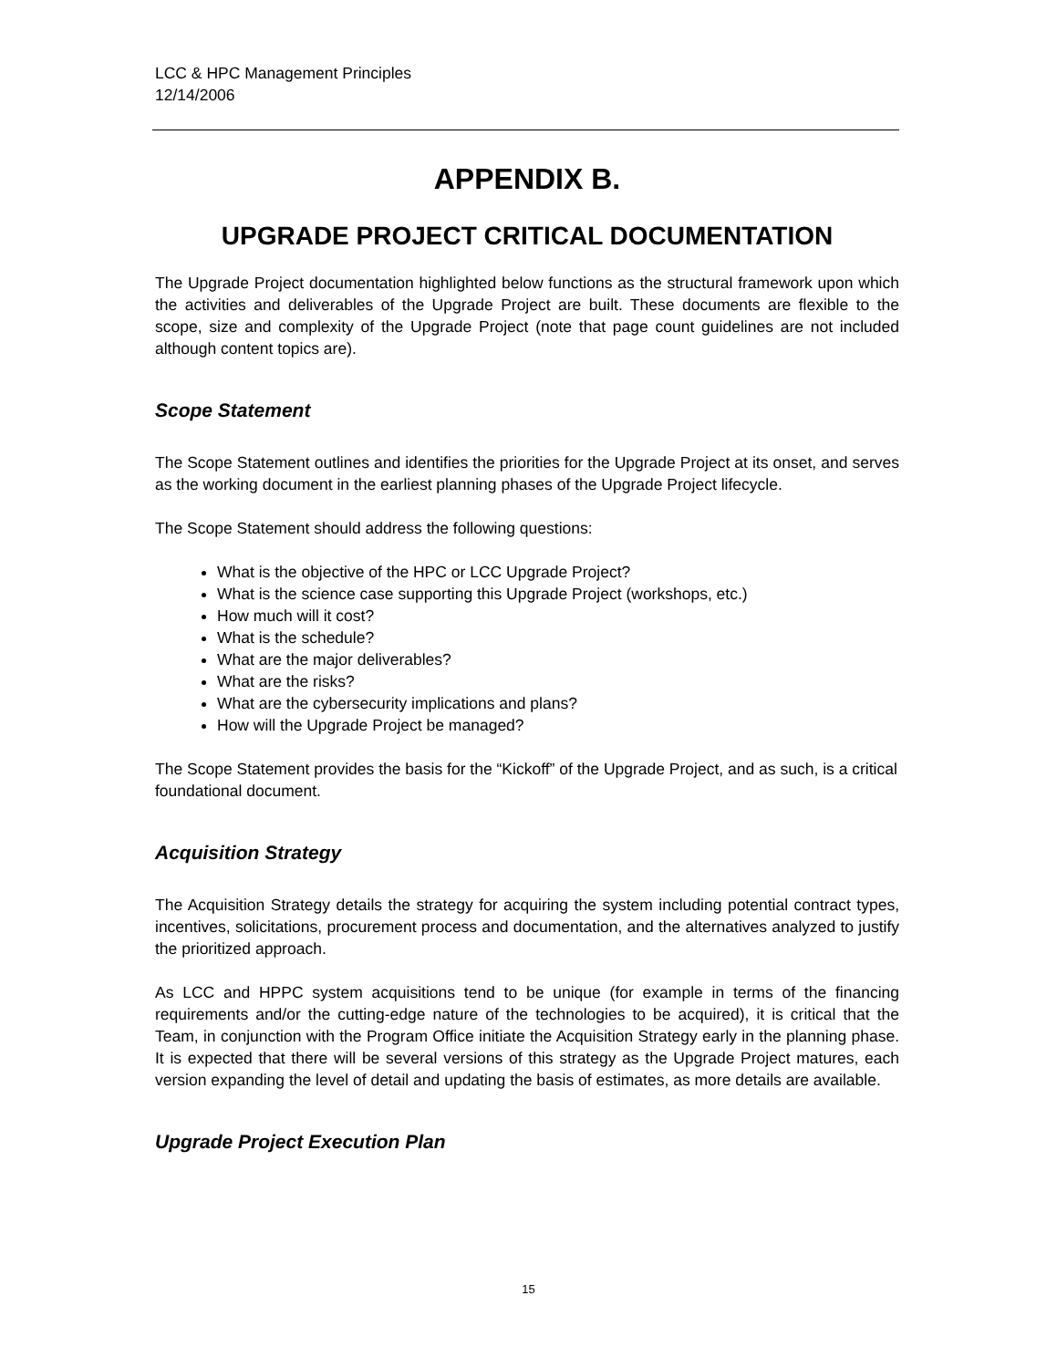LCC & HPC Management Principles
12/14/2006
APPENDIX B.
UPGRADE PROJECT CRITICAL DOCUMENTATION
The Upgrade Project documentation highlighted below functions as the structural framework upon which the activities and deliverables of the Upgrade Project are built. These documents are flexible to the scope, size and complexity of the Upgrade Project (note that page count guidelines are not included although content topics are).
Scope Statement
The Scope Statement outlines and identifies the priorities for the Upgrade Project at its onset, and serves as the working document in the earliest planning phases of the Upgrade Project lifecycle.
The Scope Statement should address the following questions:
What is the objective of the HPC or LCC Upgrade Project?
What is the science case supporting this Upgrade Project (workshops, etc.)
How much will it cost?
What is the schedule?
What are the major deliverables?
What are the risks?
What are the cybersecurity implications and plans?
How will the Upgrade Project be managed?
The Scope Statement provides the basis for the “Kickoff” of the Upgrade Project, and as such, is a critical foundational document.
Acquisition Strategy
The Acquisition Strategy details the strategy for acquiring the system including potential contract types, incentives, solicitations, procurement process and documentation, and the alternatives analyzed to justify the prioritized approach.
As LCC and HPPC system acquisitions tend to be unique (for example in terms of the financing requirements and/or the cutting-edge nature of the technologies to be acquired), it is critical that the Team, in conjunction with the Program Office initiate the Acquisition Strategy early in the planning phase. It is expected that there will be several versions of this strategy as the Upgrade Project matures, each version expanding the level of detail and updating the basis of estimates, as more details are available.
Upgrade Project Execution Plan
15